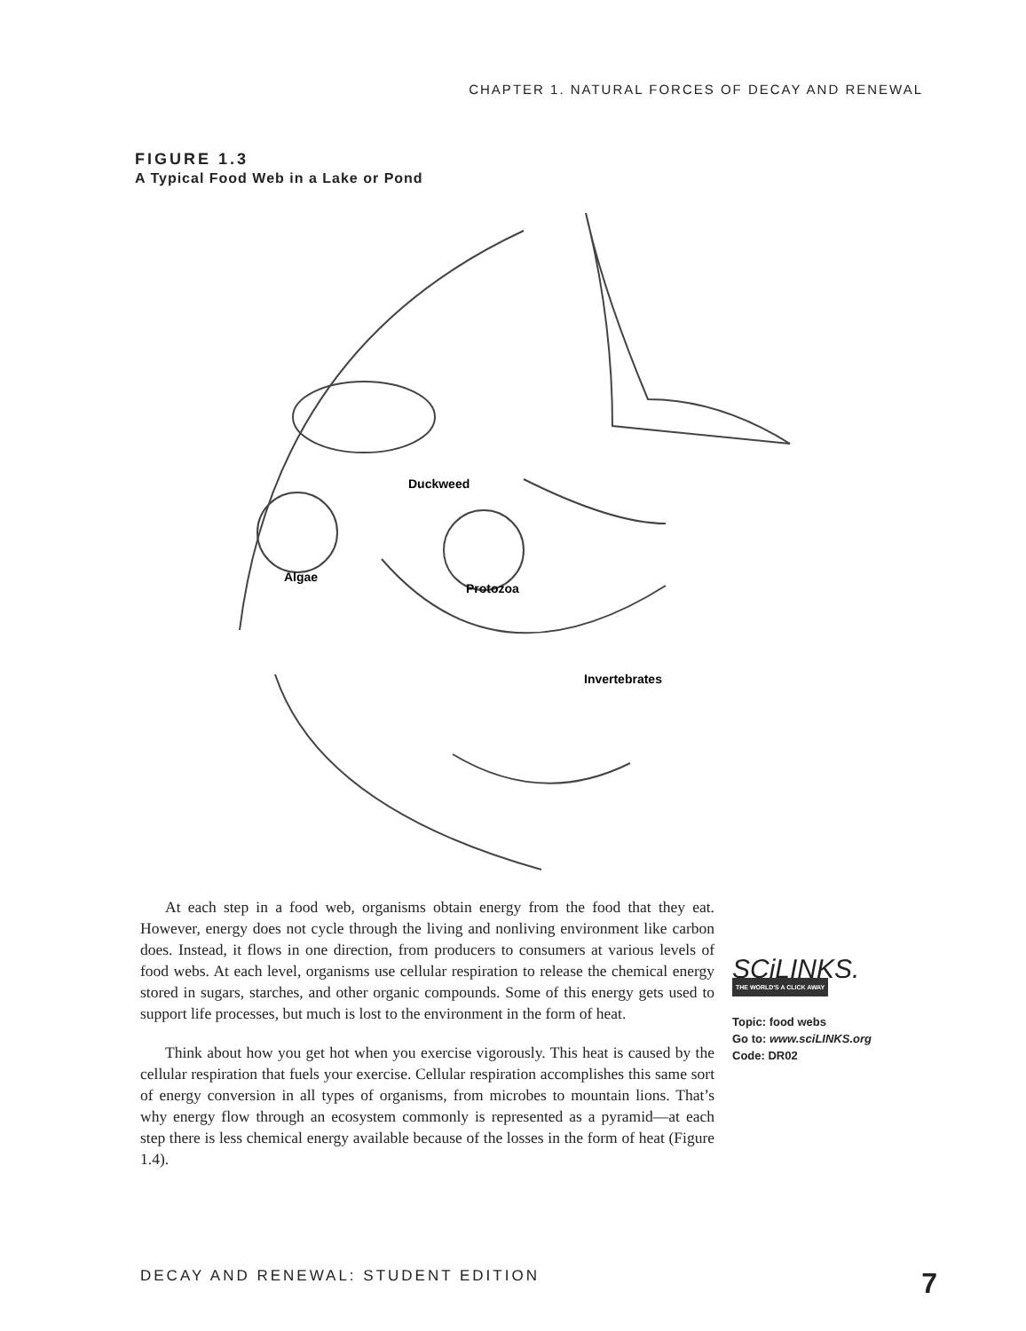CHAPTER 1. NATURAL FORCES OF DECAY AND RENEWAL
FIGURE 1.3
A Typical Food Web in a Lake or Pond
Duckweed
Algae
Protozoa
Invertebrates
At each step in a food web, organisms obtain energy from the food that they eat. However, energy does not cycle through the living and nonliving environment like carbon does. Instead, it flows in one direction, from producers to consumers at various levels of food webs. At each level, organisms use cellular respiration to release the chemical energy stored in sugars, starches, and other organic compounds. Some of this energy gets used to support life processes, but much is lost to the environment in the form of heat.
Think about how you get hot when you exercise vigorously. This heat is caused by the cellular respiration that fuels your exercise. Cellular respiration accomplishes this same sort of energy conversion in all types of organisms, from microbes to mountain lions. That’s why energy flow through an ecosystem commonly is represented as a pyramid—at each step there is less chemical energy available because of the losses in the form of heat (Figure 1.4).
SCiLINKS.
THE WORLD'S A CLICK AWAY
Topic: food webs
Go to: www.sciLINKS.org
Code: DR02
DECAY AND RENEWAL: STUDENT EDITION 7